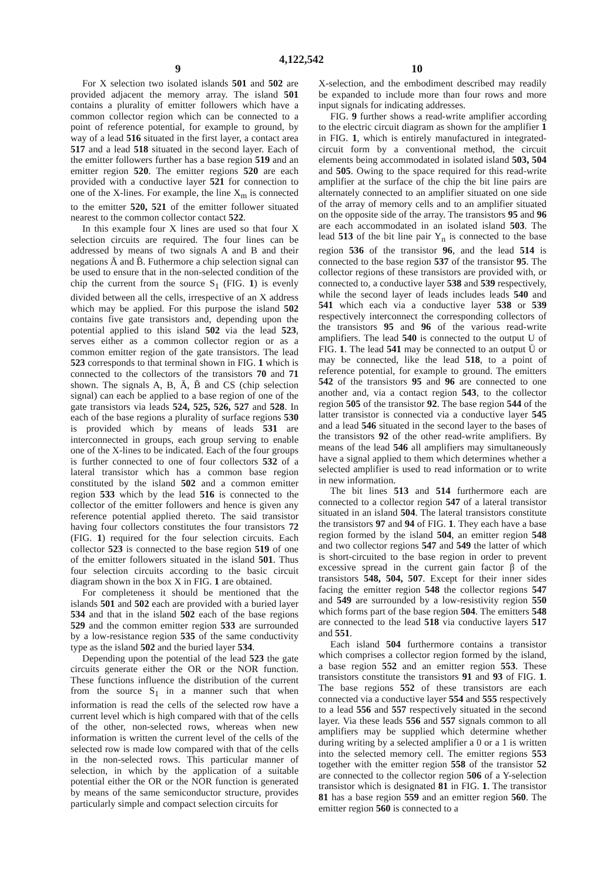9
4,122,542
10
For X selection two isolated islands 501 and 502 are provided adjacent the memory array. The island 501 contains a plurality of emitter followers which have a common collector region which can be connected to a point of reference potential, for example to ground, by way of a lead 516 situated in the first layer, a contact area 517 and a lead 518 situated in the second layer. Each of the emitter followers further has a base region 519 and an emitter region 520. The emitter regions 520 are each provided with a conductive layer 521 for connection to one of the X-lines. For example, the line X<sub>m</sub> is connected to the emitter 520, 521 of the emitter follower situated nearest to the common collector contact 522.
In this example four X lines are used so that four X selection circuits are required. The four lines can be addressed by means of two signals A and B and their negations Ā and B̄. Futhermore a chip selection signal can be used to ensure that in the non-selected condition of the chip the current from the source S<sub>1</sub> (FIG. 1) is evenly divided between all the cells, irrespective of an X address which may be applied. For this purpose the island 502 contains five gate transistors and, depending upon the potential applied to this island 502 via the lead 523, serves either as a common collector region or as a common emitter region of the gate transistors. The lead 523 corresponds to that terminal shown in FIG. 1 which is connected to the collectors of the transistors 70 and 71 shown. The signals A, B, Ā, B̄ and CS (chip selection signal) can each be applied to a base region of one of the gate transistors via leads 524, 525, 526, 527 and 528. In each of the base regions a plurality of surface regions 530 is provided which by means of leads 531 are interconnected in groups, each group serving to enable one of the X-lines to be indicated. Each of the four groups is further connected to one of four collectors 532 of a lateral transistor which has a common base region constituted by the island 502 and a common emitter region 533 which by the lead 516 is connected to the collector of the emitter followers and hence is given any reference potential applied thereto. The said transistor having four collectors constitutes the four transistors 72 (FIG. 1) required for the four selection circuits. Each collector 523 is connected to the base region 519 of one of the emitter followers situated in the island 501. Thus four selection circuits according to the basic circuit diagram shown in the box X in FIG. 1 are obtained.
For completeness it should be mentioned that the islands 501 and 502 each are provided with a buried layer 534 and that in the island 502 each of the base regions 529 and the common emitter region 533 are surrounded by a low-resistance region 535 of the same conductivity type as the island 502 and the buried layer 534.
Depending upon the potential of the lead 523 the gate circuits generate either the OR or the NOR function. These functions influence the distribution of the current from the source S<sub>1</sub> in a manner such that when information is read the cells of the selected row have a current level which is high compared with that of the cells of the other, non-selected rows, whereas when new information is written the current level of the cells of the selected row is made low compared with that of the cells in the non-selected rows. This particular manner of selection, in which by the application of a suitable potential either the OR or the NOR function is generated by means of the same semiconductor structure, provides particularly simple and compact selection circuits for
X-selection, and the embodiment described may readily be expanded to include more than four rows and more input signals for indicating addresses.
FIG. 9 further shows a read-write amplifier according to the electric circuit diagram as shown for the amplifier 1 in FIG. 1, which is entirely manufactured in integrated-circuit form by a conventional method, the circuit elements being accommodated in isolated island 503, 504 and 505. Owing to the space required for this read-write amplifier at the surface of the chip the bit line pairs are alternately connected to an amplifier situated on one side of the array of memory cells and to an amplifier situated on the opposite side of the array. The transistors 95 and 96 are each accommodated in an isolated island 503. The lead 513 of the bit line pair Y<sub>n</sub> is connected to the base region 536 of the transistor 96, and the lead 514 is connected to the base region 537 of the transistor 95. The collector regions of these transistors are provided with, or connected to, a conductive layer 538 and 539 respectively, while the second layer of leads includes leads 540 and 541 which each via a conductive layer 538 or 539 respectively interconnect the corresponding collectors of the transistors 95 and 96 of the various read-write amplifiers. The lead 540 is connected to the output U of FIG. 1. The lead 541 may be connected to an output Ū or may be connected, like the lead 518, to a point of reference potential, for example to ground. The emitters 542 of the transistors 95 and 96 are connected to one another and, via a contact region 543, to the collector region 505 of the transistor 92. The base region 544 of the latter transistor is connected via a conductive layer 545 and a lead 546 situated in the second layer to the bases of the transistors 92 of the other read-write amplifiers. By means of the lead 546 all amplifiers may simultaneously have a signal applied to them which determines whether a selected amplifier is used to read information or to write in new information.
The bit lines 513 and 514 furthermore each are connected to a collector region 547 of a lateral transistor situated in an island 504. The lateral transistors constitute the transistors 97 and 94 of FIG. 1. They each have a base region formed by the island 504, an emitter region 548 and two collector regions 547 and 549 the latter of which is short-circuited to the base region in order to prevent excessive spread in the current gain factor β of the transistors 548, 504, 507. Except for their inner sides facing the emitter region 548 the collector regions 547 and 549 are surrounded by a low-resistivity region 550 which forms part of the base region 504. The emitters 548 are connected to the lead 518 via conductive layers 517 and 551.
Each island 504 furthermore contains a transistor which comprises a collector region formed by the island, a base region 552 and an emitter region 553. These transistors constitute the transistors 91 and 93 of FIG. 1. The base regions 552 of these transistors are each connected via a conductive layer 554 and 555 respectively to a lead 556 and 557 respectively situated in the second layer. Via these leads 556 and 557 signals common to all amplifiers may be supplied which determine whether during writing by a selected amplifier a 0 or a 1 is written into the selected memory cell. The emitter regions 553 together with the emitter region 558 of the transistor 52 are connected to the collector region 506 of a Y-selection transistor which is designated 81 in FIG. 1. The transistor 81 has a base region 559 and an emitter region 560. The emitter region 560 is connected to a